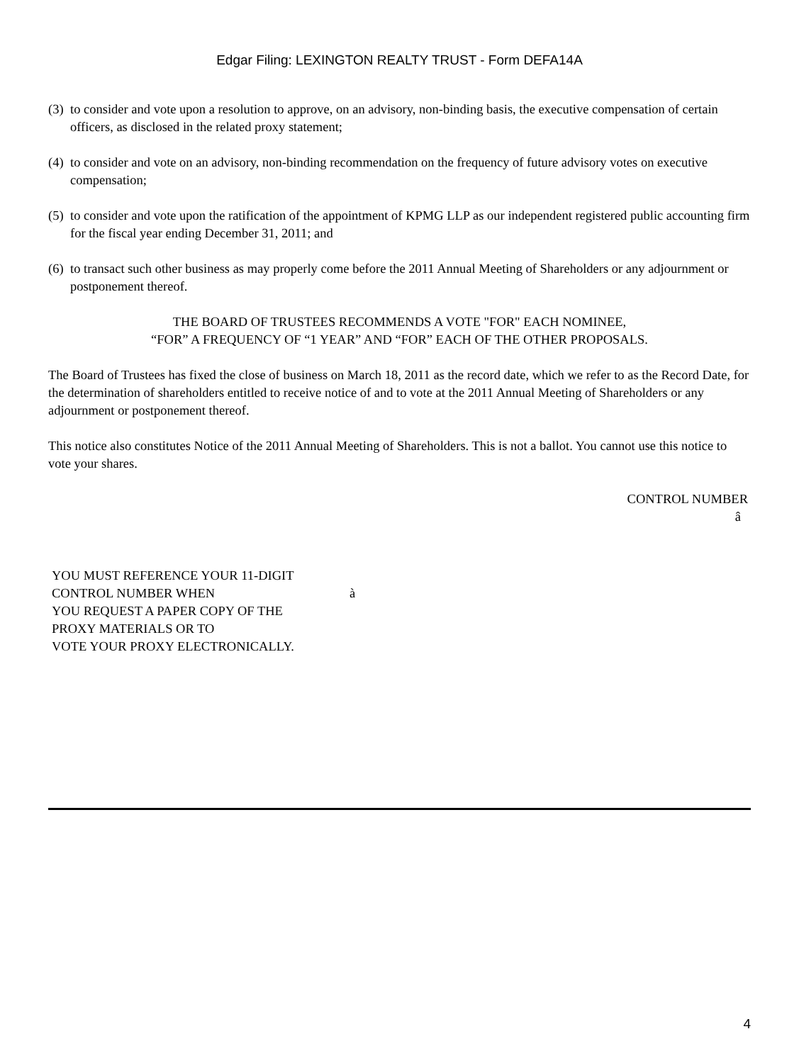Edgar Filing: LEXINGTON REALTY TRUST - Form DEFA14A
(3) to consider and vote upon a resolution to approve, on an advisory, non-binding basis, the executive compensation of certain officers, as disclosed in the related proxy statement;
(4) to consider and vote on an advisory, non-binding recommendation on the frequency of future advisory votes on executive compensation;
(5) to consider and vote upon the ratification of the appointment of KPMG LLP as our independent registered public accounting firm for the fiscal year ending December 31, 2011; and
(6) to transact such other business as may properly come before the 2011 Annual Meeting of Shareholders or any adjournment or postponement thereof.
THE BOARD OF TRUSTEES RECOMMENDS A VOTE "FOR" EACH NOMINEE,
“FOR” A FREQUENCY OF “1 YEAR” AND “FOR” EACH OF THE OTHER PROPOSALS.
The Board of Trustees has fixed the close of business on March 18, 2011 as the record date, which we refer to as the Record Date, for the determination of shareholders entitled to receive notice of and to vote at the 2011 Annual Meeting of Shareholders or any adjournment or postponement thereof.
This notice also constitutes Notice of the 2011 Annual Meeting of Shareholders. This is not a ballot. You cannot use this notice to vote your shares.
CONTROL NUMBER
â
YOU MUST REFERENCE YOUR 11-DIGIT
CONTROL NUMBER WHEN
YOU REQUEST A PAPER COPY OF THE
PROXY MATERIALS OR TO
VOTE YOUR PROXY ELECTRONICALLY.
à
4